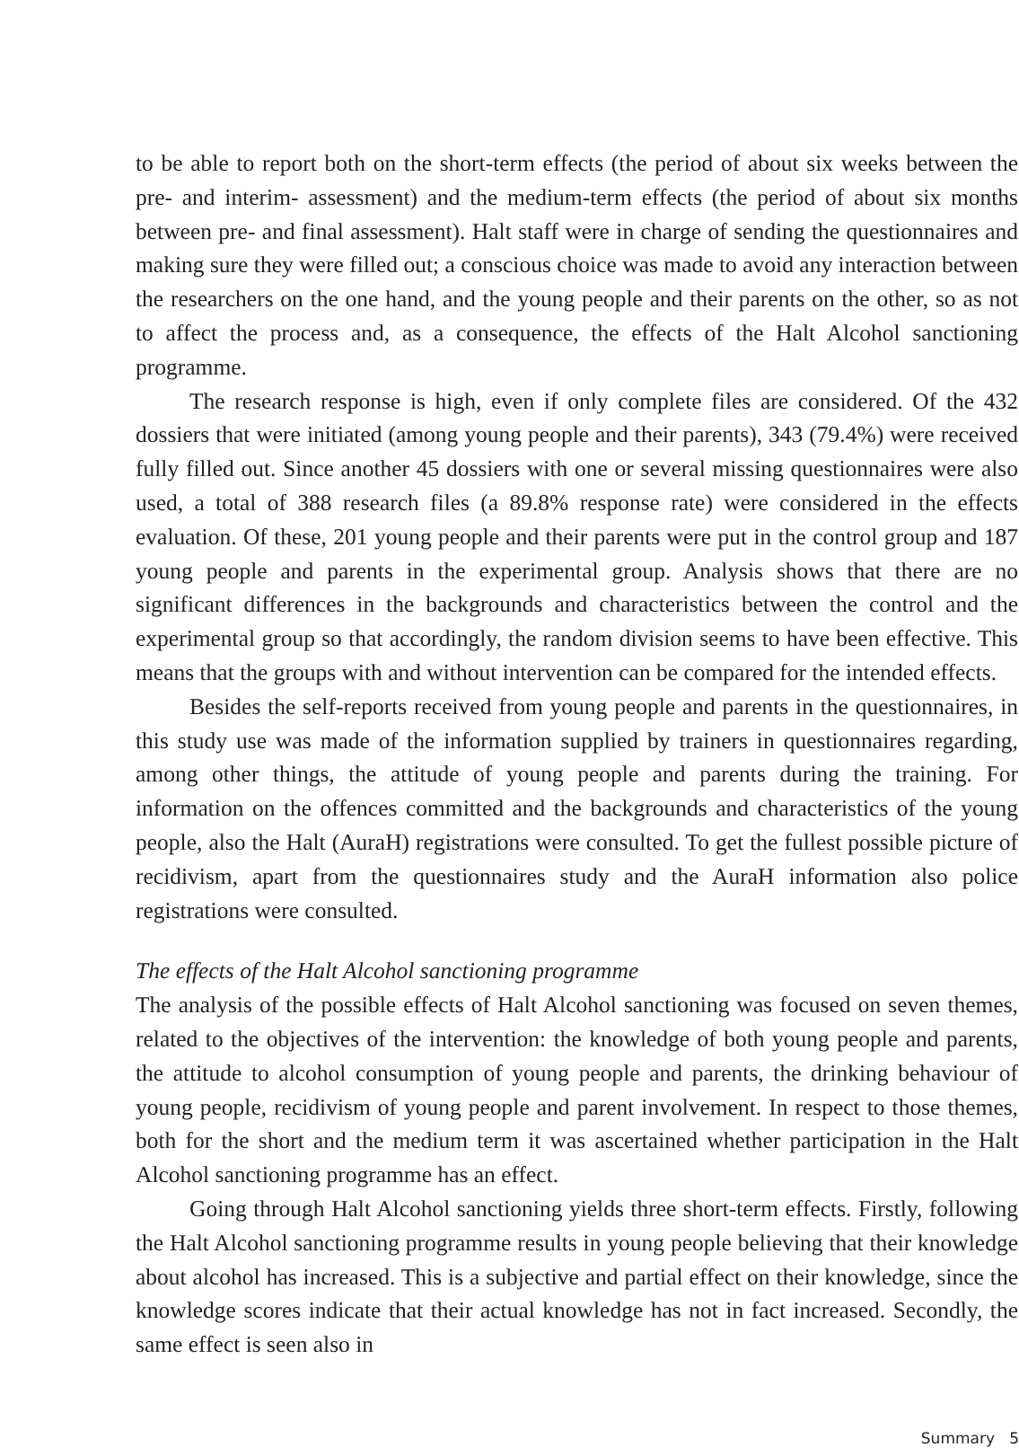to be able to report both on the short-term effects (the period of about six weeks between the pre- and interim- assessment) and the medium-term effects (the period of about six months between pre- and final assessment). Halt staff were in charge of sending the questionnaires and making sure they were filled out; a conscious choice was made to avoid any interaction between the researchers on the one hand, and the young people and their parents on the other, so as not to affect the process and, as a consequence, the effects of the Halt Alcohol sanctioning programme.
The research response is high, even if only complete files are considered. Of the 432 dossiers that were initiated (among young people and their parents), 343 (79.4%) were received fully filled out. Since another 45 dossiers with one or several missing questionnaires were also used, a total of 388 research files (a 89.8% response rate) were considered in the effects evaluation. Of these, 201 young people and their parents were put in the control group and 187 young people and parents in the experimental group. Analysis shows that there are no significant differences in the backgrounds and characteristics between the control and the experimental group so that accordingly, the random division seems to have been effective. This means that the groups with and without intervention can be compared for the intended effects.
Besides the self-reports received from young people and parents in the questionnaires, in this study use was made of the information supplied by trainers in questionnaires regarding, among other things, the attitude of young people and parents during the training. For information on the offences committed and the backgrounds and characteristics of the young people, also the Halt (AuraH) registrations were consulted. To get the fullest possible picture of recidivism, apart from the questionnaires study and the AuraH information also police registrations were consulted.
The effects of the Halt Alcohol sanctioning programme
The analysis of the possible effects of Halt Alcohol sanctioning was focused on seven themes, related to the objectives of the intervention: the knowledge of both young people and parents, the attitude to alcohol consumption of young people and parents, the drinking behaviour of young people, recidivism of young people and parent involvement. In respect to those themes, both for the short and the medium term it was ascertained whether participation in the Halt Alcohol sanctioning programme has an effect.
Going through Halt Alcohol sanctioning yields three short-term effects. Firstly, following the Halt Alcohol sanctioning programme results in young people believing that their knowledge about alcohol has increased. This is a subjective and partial effect on their knowledge, since the knowledge scores indicate that their actual knowledge has not in fact increased. Secondly, the same effect is seen also in
Summary 5